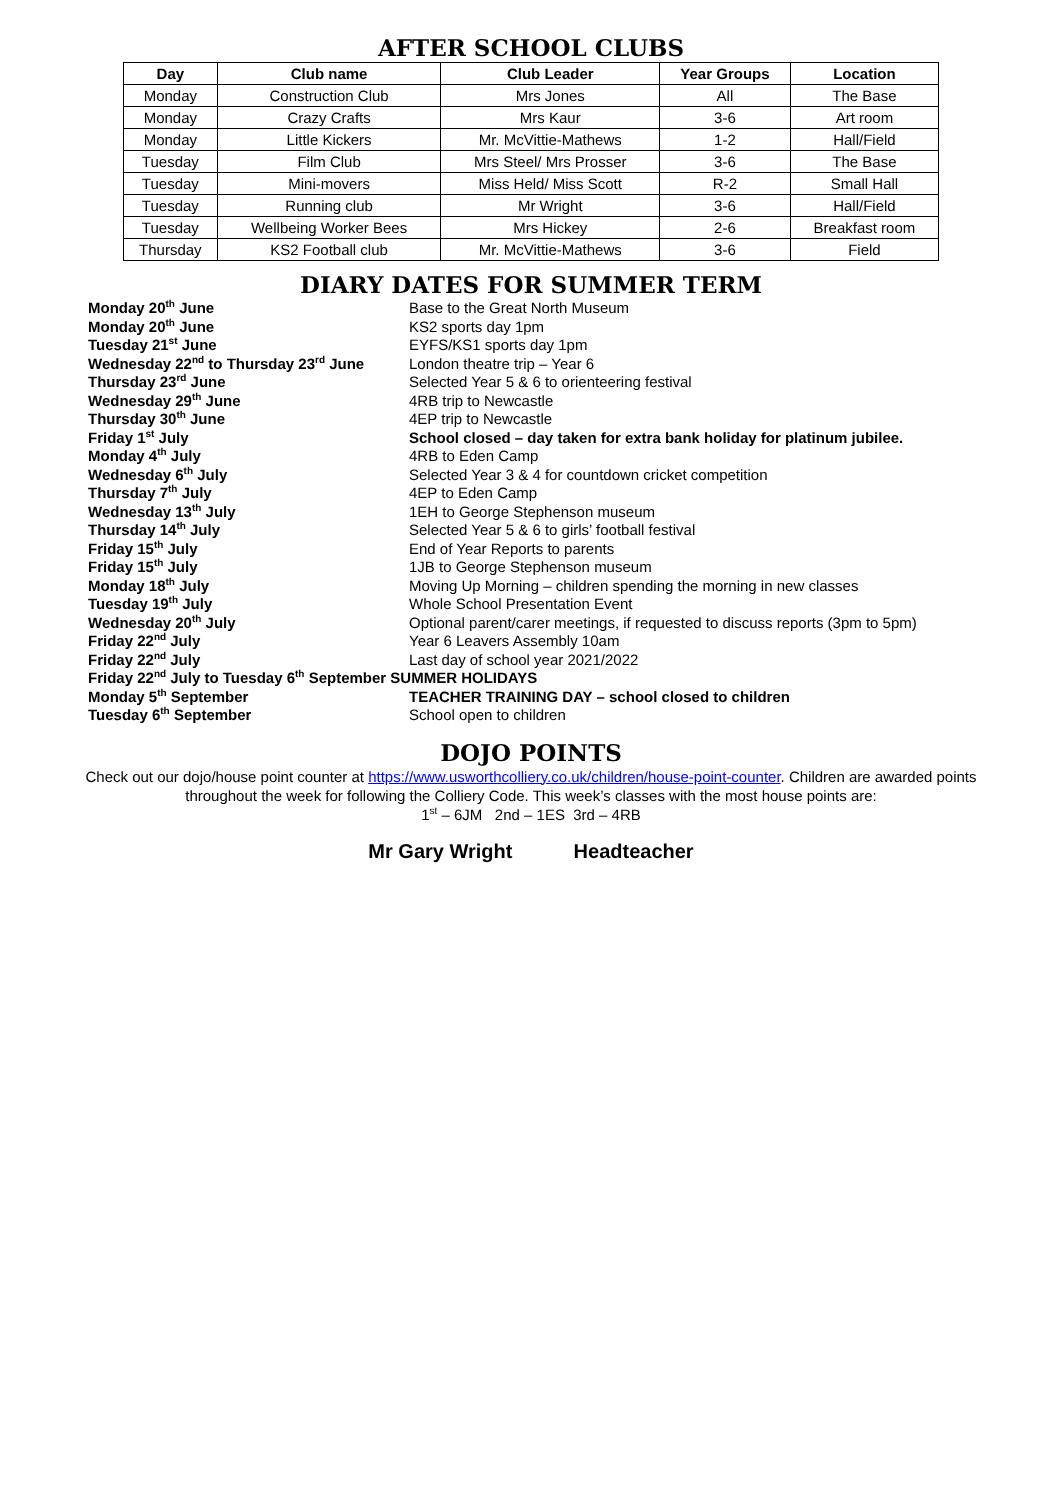AFTER SCHOOL CLUBS
| Day | Club name | Club Leader | Year Groups | Location |
| --- | --- | --- | --- | --- |
| Monday | Construction Club | Mrs Jones | All | The Base |
| Monday | Crazy Crafts | Mrs Kaur | 3-6 | Art room |
| Monday | Little Kickers | Mr. McVittie-Mathews | 1-2 | Hall/Field |
| Tuesday | Film Club | Mrs Steel/ Mrs Prosser | 3-6 | The Base |
| Tuesday | Mini-movers | Miss Held/ Miss Scott | R-2 | Small Hall |
| Tuesday | Running club | Mr Wright | 3-6 | Hall/Field |
| Tuesday | Wellbeing Worker Bees | Mrs Hickey | 2-6 | Breakfast room |
| Thursday | KS2 Football club | Mr. McVittie-Mathews | 3-6 | Field |
DIARY DATES FOR SUMMER TERM
| Monday 20<sup>th</sup> June | Base to the Great North Museum |
| Monday 20<sup>th</sup> June | KS2 sports day 1pm |
| Tuesday 21<sup>st</sup> June | EYFS/KS1 sports day 1pm |
| Wednesday 22<sup>nd</sup> to Thursday 23<sup>rd</sup> June | London theatre trip – Year 6 |
| Thursday 23<sup>rd</sup> June | Selected Year 5 & 6 to orienteering festival |
| Wednesday 29<sup>th</sup> June | 4RB trip to Newcastle |
| Thursday 30<sup>th</sup> June | 4EP trip to Newcastle |
| Friday 1<sup>st</sup> July | School closed – day taken for extra bank holiday for platinum jubilee. |
| Monday 4<sup>th</sup> July | 4RB to Eden Camp |
| Wednesday 6<sup>th</sup> July | Selected Year 3 & 4 for countdown cricket competition |
| Thursday 7<sup>th</sup> July | 4EP to Eden Camp |
| Wednesday 13<sup>th</sup> July | 1EH to George Stephenson museum |
| Thursday 14<sup>th</sup> July | Selected Year 5 & 6 to girls’ football festival |
| Friday 15<sup>th</sup> July | End of Year Reports to parents |
| Friday 15<sup>th</sup> July | 1JB to George Stephenson museum |
| Monday 18<sup>th</sup> July | Moving Up Morning – children spending the morning in new classes |
| Tuesday 19<sup>th</sup> July | Whole School Presentation Event |
| Wednesday 20<sup>th</sup> July | Optional parent/carer meetings, if requested to discuss reports (3pm to 5pm) |
| Friday 22<sup>nd</sup> July | Year 6 Leavers Assembly 10am |
| Friday 22<sup>nd</sup> July | Last day of school year 2021/2022 |
| Friday 22<sup>nd</sup> July to Tuesday 6<sup>th</sup> September SUMMER HOLIDAYS | |
| Monday 5<sup>th</sup> September | TEACHER TRAINING DAY – school closed to children |
| Tuesday 6<sup>th</sup> September | School open to children |
DOJO POINTS
Check out our dojo/house point counter at https://www.usworthcolliery.co.uk/children/house-point-counter. Children are awarded points
throughout the week for following the Colliery Code. This week’s classes with the most house points are:
1<sup>st</sup> – 6JM 2nd – 1ES 3rd – 4RB
Mr Gary Wright Headteacher